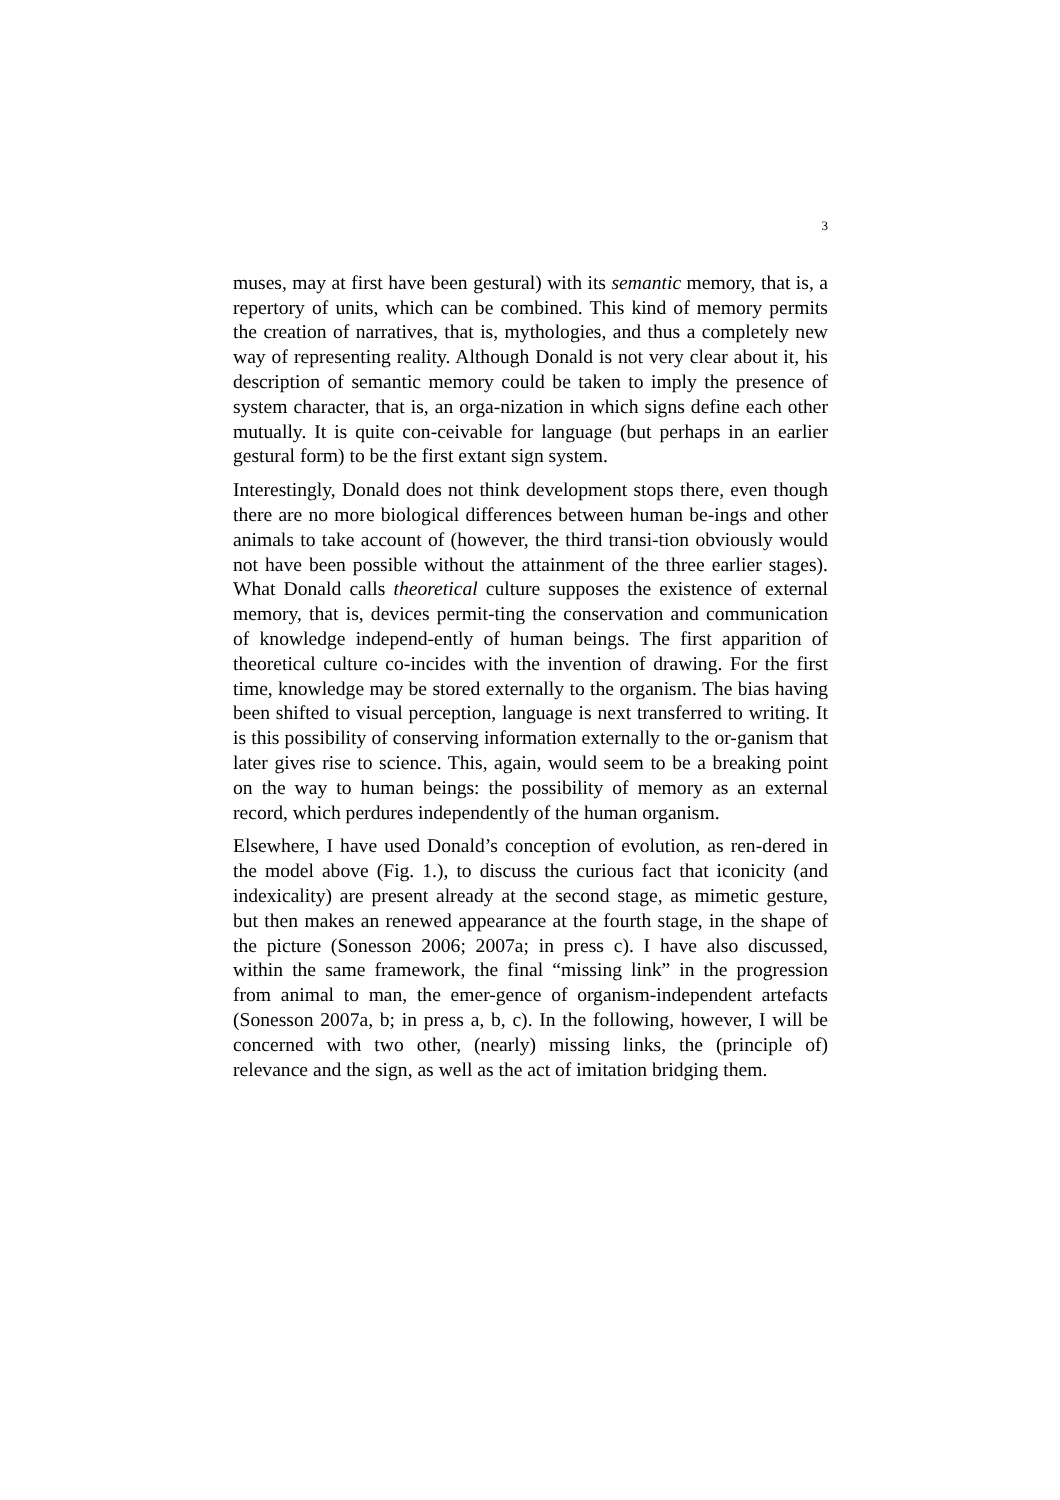3
muses, may at first have been gestural) with its semantic memory, that is, a repertory of units, which can be combined. This kind of memory permits the creation of narratives, that is, mythologies, and thus a completely new way of representing reality. Although Donald is not very clear about it, his description of semantic memory could be taken to imply the presence of system character, that is, an orga-nization in which signs define each other mutually. It is quite con-ceivable for language (but perhaps in an earlier gestural form) to be the first extant sign system.
Interestingly, Donald does not think development stops there, even though there are no more biological differences between human be-ings and other animals to take account of (however, the third transi-tion obviously would not have been possible without the attainment of the three earlier stages). What Donald calls theoretical culture supposes the existence of external memory, that is, devices permit-ting the conservation and communication of knowledge independ-ently of human beings. The first apparition of theoretical culture co-incides with the invention of drawing. For the first time, knowledge may be stored externally to the organism. The bias having been shifted to visual perception, language is next transferred to writing. It is this possibility of conserving information externally to the or-ganism that later gives rise to science. This, again, would seem to be a breaking point on the way to human beings: the possibility of memory as an external record, which perdures independently of the human organism.
Elsewhere, I have used Donald’s conception of evolution, as ren-dered in the model above (Fig. 1.), to discuss the curious fact that iconicity (and indexicality) are present already at the second stage, as mimetic gesture, but then makes an renewed appearance at the fourth stage, in the shape of the picture (Sonesson 2006; 2007a; in press c). I have also discussed, within the same framework, the final “missing link” in the progression from animal to man, the emer-gence of organism-independent artefacts (Sonesson 2007a, b; in press a, b, c). In the following, however, I will be concerned with two other, (nearly) missing links, the (principle of) relevance and the sign, as well as the act of imitation bridging them.